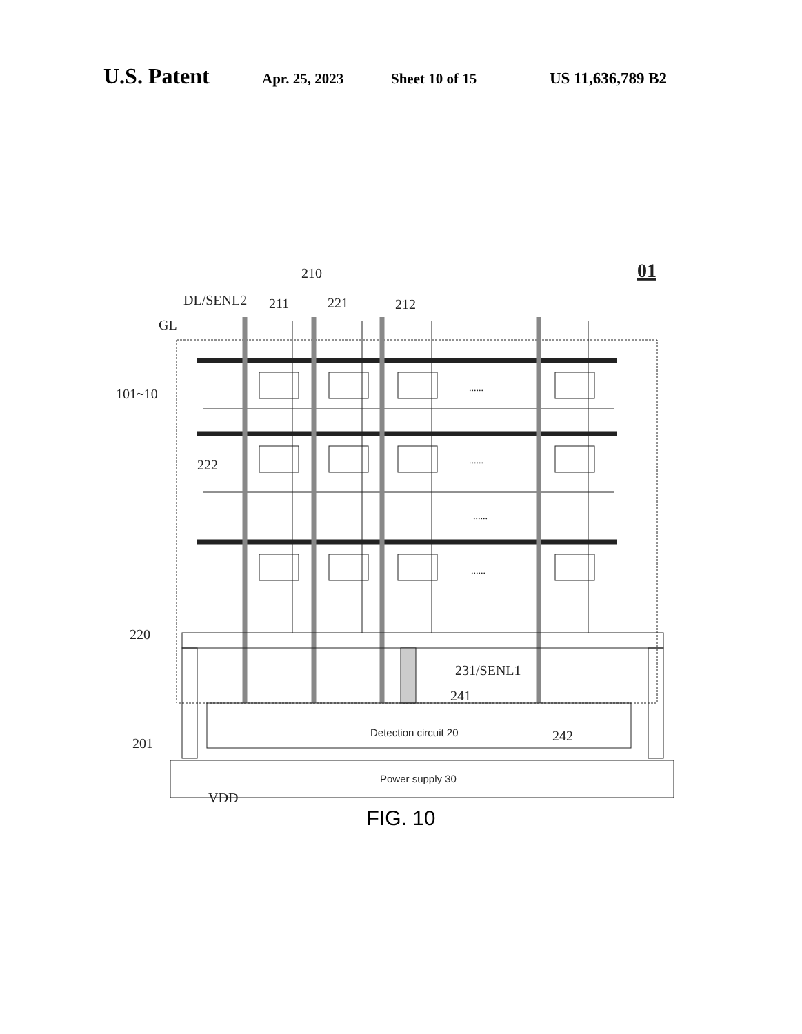U.S. Patent Apr. 25, 2023 Sheet 10 of 15 US 11,636,789 B2
GL
DL/SENL2
211
210
221
212
101~10
222
220
231/SENL1
241
242
201
VDD
01
......
......
......
......
Detection circuit 20
Power supply 30
FIG. 10